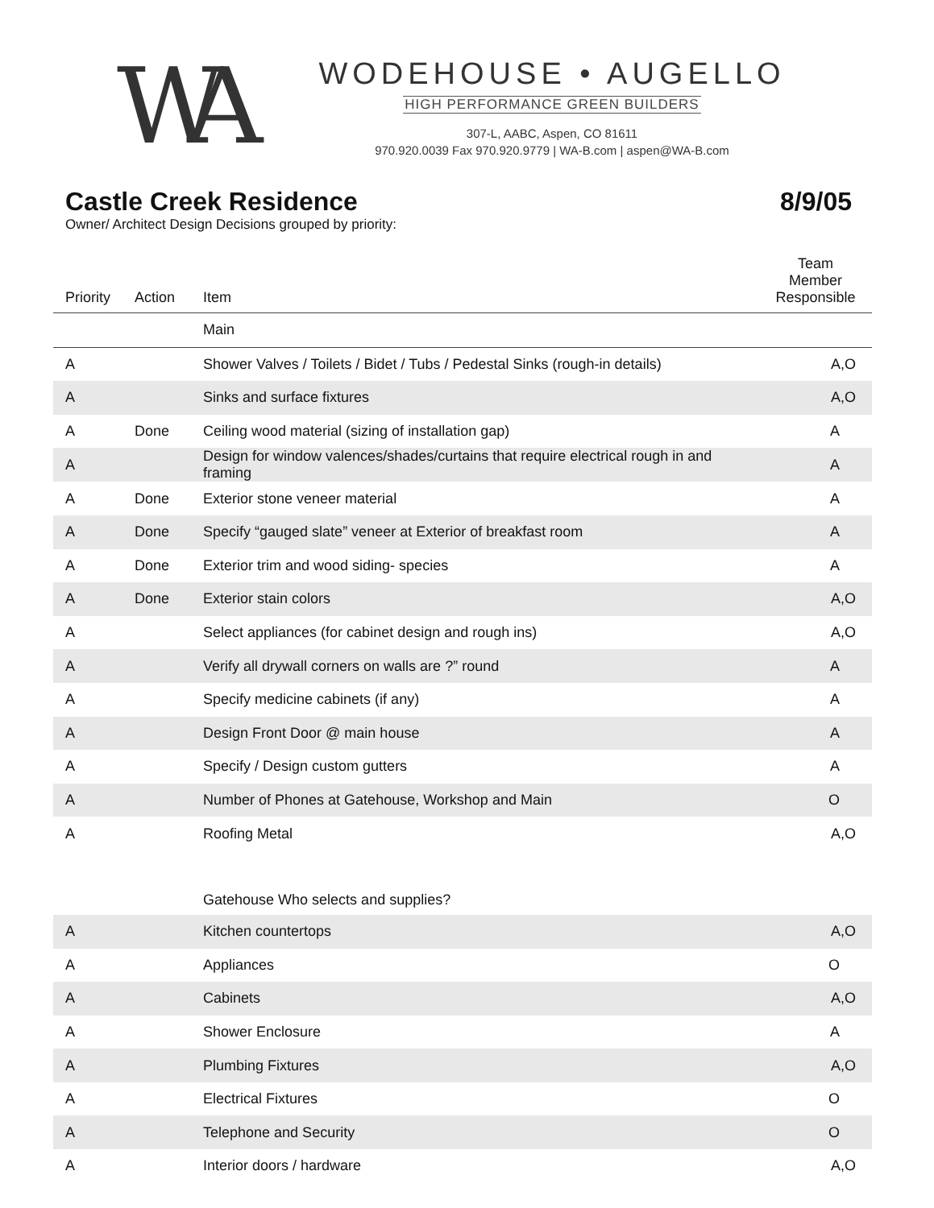WA
WODEHOUSE • AUGELLO
HIGH PERFORMANCE GREEN BUILDERS
307-L, AABC, Aspen, CO 81611
970.920.0039 Fax 970.920.9779 | WA-B.com | aspen@WA-B.com
Castle Creek Residence 8/9/05
Owner/ Architect Design Decisions grouped by priority:
| Priority | Action | Item | Team Member Responsible |
| --- | --- | --- | --- |
| | | Main | |
| A | | Shower Valves / Toilets / Bidet / Tubs / Pedestal Sinks (rough-in details) | A,O |
| A | | Sinks and surface fixtures | A,O |
| A | Done | Ceiling wood material (sizing of installation gap) | A |
| A | | Design for window valences/shades/curtains that require electrical rough in and framing | A |
| A | Done | Exterior stone veneer material | A |
| A | Done | Specify “gauged slate” veneer at Exterior of breakfast room | A |
| A | Done | Exterior trim and wood siding- species | A |
| A | Done | Exterior stain colors | A,O |
| A | | Select appliances (for cabinet design and rough ins) | A,O |
| A | | Verify all drywall corners on walls are ?” round | A |
| A | | Specify medicine cabinets (if any) | A |
| A | | Design Front Door @ main house | A |
| A | | Specify / Design custom gutters | A |
| A | | Number of Phones at Gatehouse, Workshop and Main | O |
| A | | Roofing Metal | A,O |
| | | Gatehouse Who selects and supplies? | |
| A | | Kitchen countertops | A,O |
| A | | Appliances | O |
| A | | Cabinets | A,O |
| A | | Shower Enclosure | A |
| A | | Plumbing Fixtures | A,O |
| A | | Electrical Fixtures | O |
| A | | Telephone and Security | O |
| A | | Interior doors / hardware | A,O |